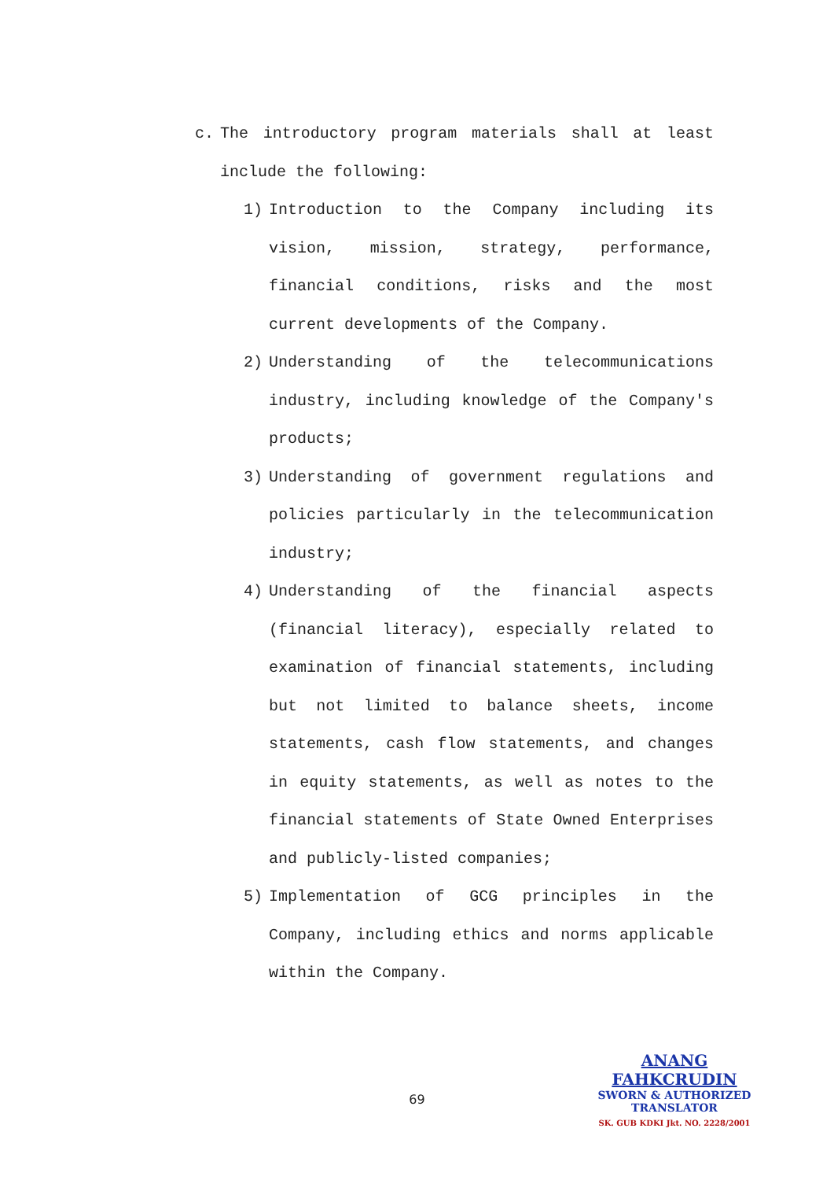c. The introductory program materials shall at least include the following:
1) Introduction to the Company including its vision, mission, strategy, performance, financial conditions, risks and the most current developments of the Company.
2) Understanding of the telecommunications industry, including knowledge of the Company's products;
3) Understanding of government regulations and policies particularly in the telecommunication industry;
4) Understanding of the financial aspects (financial literacy), especially related to examination of financial statements, including but not limited to balance sheets, income statements, cash flow statements, and changes in equity statements, as well as notes to the financial statements of State Owned Enterprises and publicly-listed companies;
5) Implementation of GCG principles in the Company, including ethics and norms applicable within the Company.
69
ANANG FAHKCRUDIN
SWORN & AUTHORIZED
TRANSLATOR
SK. GUB KDKI Jkt. NO. 2228/2001